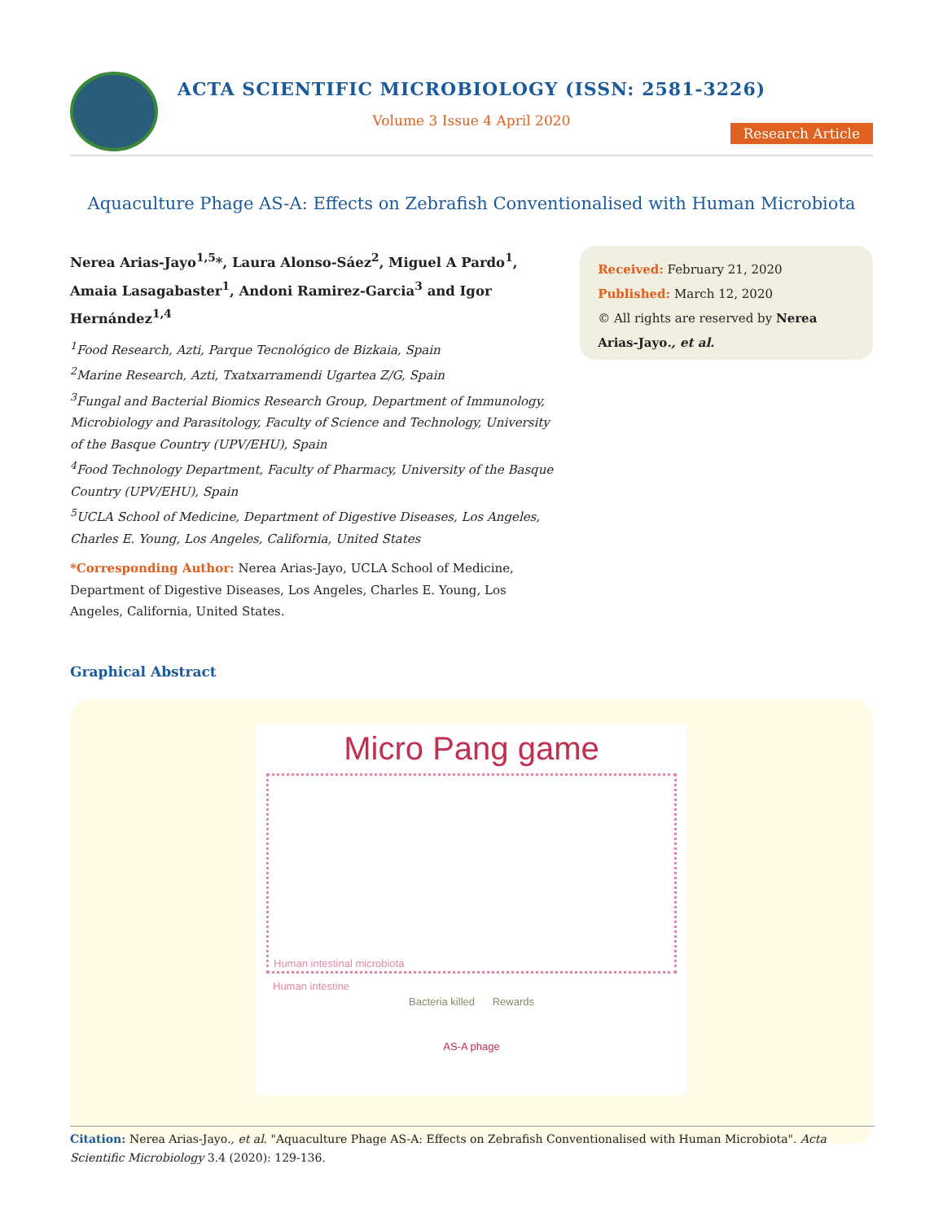ACTA SCIENTIFIC MICROBIOLOGY (ISSN: 2581-3226)
Volume 3 Issue 4 April 2020
Research Article
Aquaculture Phage AS-A: Effects on Zebrafish Conventionalised with Human Microbiota
Nerea Arias-Jayo<sup>1,5</sup>*, Laura Alonso-Sáez<sup>2</sup>, Miguel A Pardo<sup>1</sup>, Amaia Lasagabaster<sup>1</sup>, Andoni Ramirez-Garcia<sup>3</sup> and Igor Hernández<sup>1,4</sup>
<sup>1</sup> Food Research, Azti, Parque Tecnológico de Bizkaia, Spain
<sup>2</sup> Marine Research, Azti, Txatxarramendi Ugartea Z/G, Spain
<sup>3</sup> Fungal and Bacterial Biomics Research Group, Department of Immunology, Microbiology and Parasitology, Faculty of Science and Technology, University of the Basque Country (UPV/EHU), Spain
<sup>4</sup> Food Technology Department, Faculty of Pharmacy, University of the Basque Country (UPV/EHU), Spain
<sup>5</sup> UCLA School of Medicine, Department of Digestive Diseases, Los Angeles, Charles E. Young, Los Angeles, California, United States
*Corresponding Author: Nerea Arias-Jayo, UCLA School of Medicine, Department of Digestive Diseases, Los Angeles, Charles E. Young, Los Angeles, California, United States.
Received: February 21, 2020
Published: March 12, 2020
© All rights are reserved by Nerea Arias-Jayo., et al.
Graphical Abstract
Micro Pang game
Human intestinal microbiota
Human intestine
Bacteria killed Rewards
AS-A phage
Citation: Nerea Arias-Jayo., et al. "Aquaculture Phage AS-A: Effects on Zebrafish Conventionalised with Human Microbiota". Acta Scientific Microbiology 3.4 (2020): 129-136.